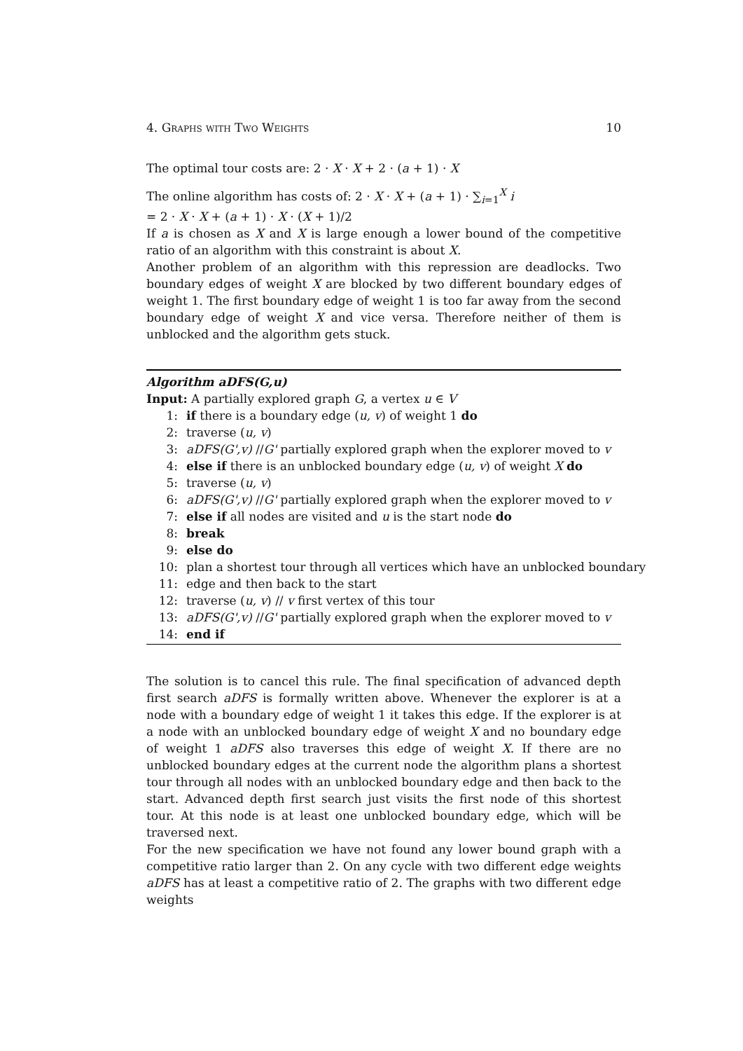4. Graphs with Two Weights 10
The optimal tour costs are: 2 · X · X + 2 · (a + 1) · X
The online algorithm has costs of: 2 · X · X + (a + 1) · ∑<sub>i=1</sub><sup>X</sup> i
= 2 · X · X + (a + 1) · X · (X + 1)/2
If a is chosen as X and X is large enough a lower bound of the competitive ratio of an algorithm with this constraint is about X.
Another problem of an algorithm with this repression are deadlocks. Two boundary edges of weight X are blocked by two different boundary edges of weight 1. The first boundary edge of weight 1 is too far away from the second boundary edge of weight X and vice versa. Therefore neither of them is unblocked and the algorithm gets stuck.
Algorithm aDFS(G,u)
Input: A partially explored graph G, a vertex u ∈ V
1: if there is a boundary edge (u, v) of weight 1 do
2: traverse (u, v)
3: aDFS(G',v) //G' partially explored graph when the explorer moved to v
4: else if there is an unblocked boundary edge (u, v) of weight X do
5: traverse (u, v)
6: aDFS(G',v) //G' partially explored graph when the explorer moved to v
7: else if all nodes are visited and u is the start node do
8: break
9: else do
10: plan a shortest tour through all vertices which have an unblocked boundary
11: edge and then back to the start
12: traverse (u, v) // v first vertex of this tour
13: aDFS(G',v) //G' partially explored graph when the explorer moved to v
14: end if
The solution is to cancel this rule. The final specification of advanced depth first search aDFS is formally written above. Whenever the explorer is at a node with a boundary edge of weight 1 it takes this edge. If the explorer is at a node with an unblocked boundary edge of weight X and no boundary edge of weight 1 aDFS also traverses this edge of weight X. If there are no unblocked boundary edges at the current node the algorithm plans a shortest tour through all nodes with an unblocked boundary edge and then back to the start. Advanced depth first search just visits the first node of this shortest tour. At this node is at least one unblocked boundary edge, which will be traversed next.
For the new specification we have not found any lower bound graph with a competitive ratio larger than 2. On any cycle with two different edge weights aDFS has at least a competitive ratio of 2. The graphs with two different edge weights